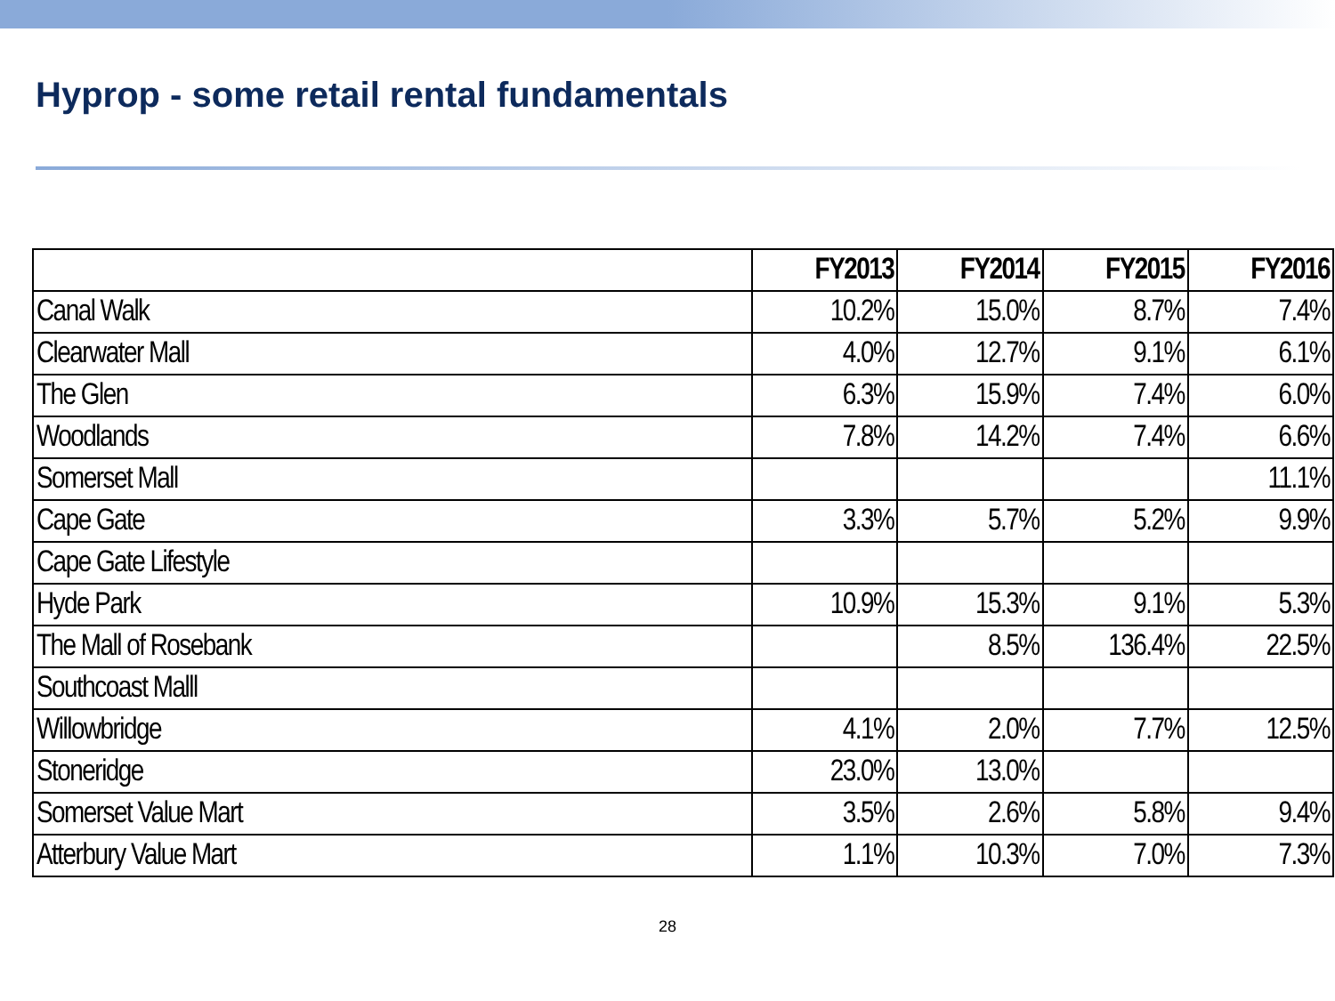Hyprop - some retail rental fundamentals
| | FY2013 | FY2014 | FY2015 | FY2016 |
| --- | --- | --- | --- | --- |
| Canal Walk | 10.2% | 15.0% | 8.7% | 7.4% |
| Clearwater Mall | 4.0% | 12.7% | 9.1% | 6.1% |
| The Glen | 6.3% | 15.9% | 7.4% | 6.0% |
| Woodlands | 7.8% | 14.2% | 7.4% | 6.6% |
| Somerset Mall | | | | 11.1% |
| Cape Gate | 3.3% | 5.7% | 5.2% | 9.9% |
| Cape Gate Lifestyle | | | | |
| Hyde Park | 10.9% | 15.3% | 9.1% | 5.3% |
| The Mall of Rosebank | | 8.5% | 136.4% | 22.5% |
| Southcoast Malll | | | | |
| Willowbridge | 4.1% | 2.0% | 7.7% | 12.5% |
| Stoneridge | 23.0% | 13.0% | | |
| Somerset Value Mart | 3.5% | 2.6% | 5.8% | 9.4% |
| Atterbury Value Mart | 1.1% | 10.3% | 7.0% | 7.3% |
28